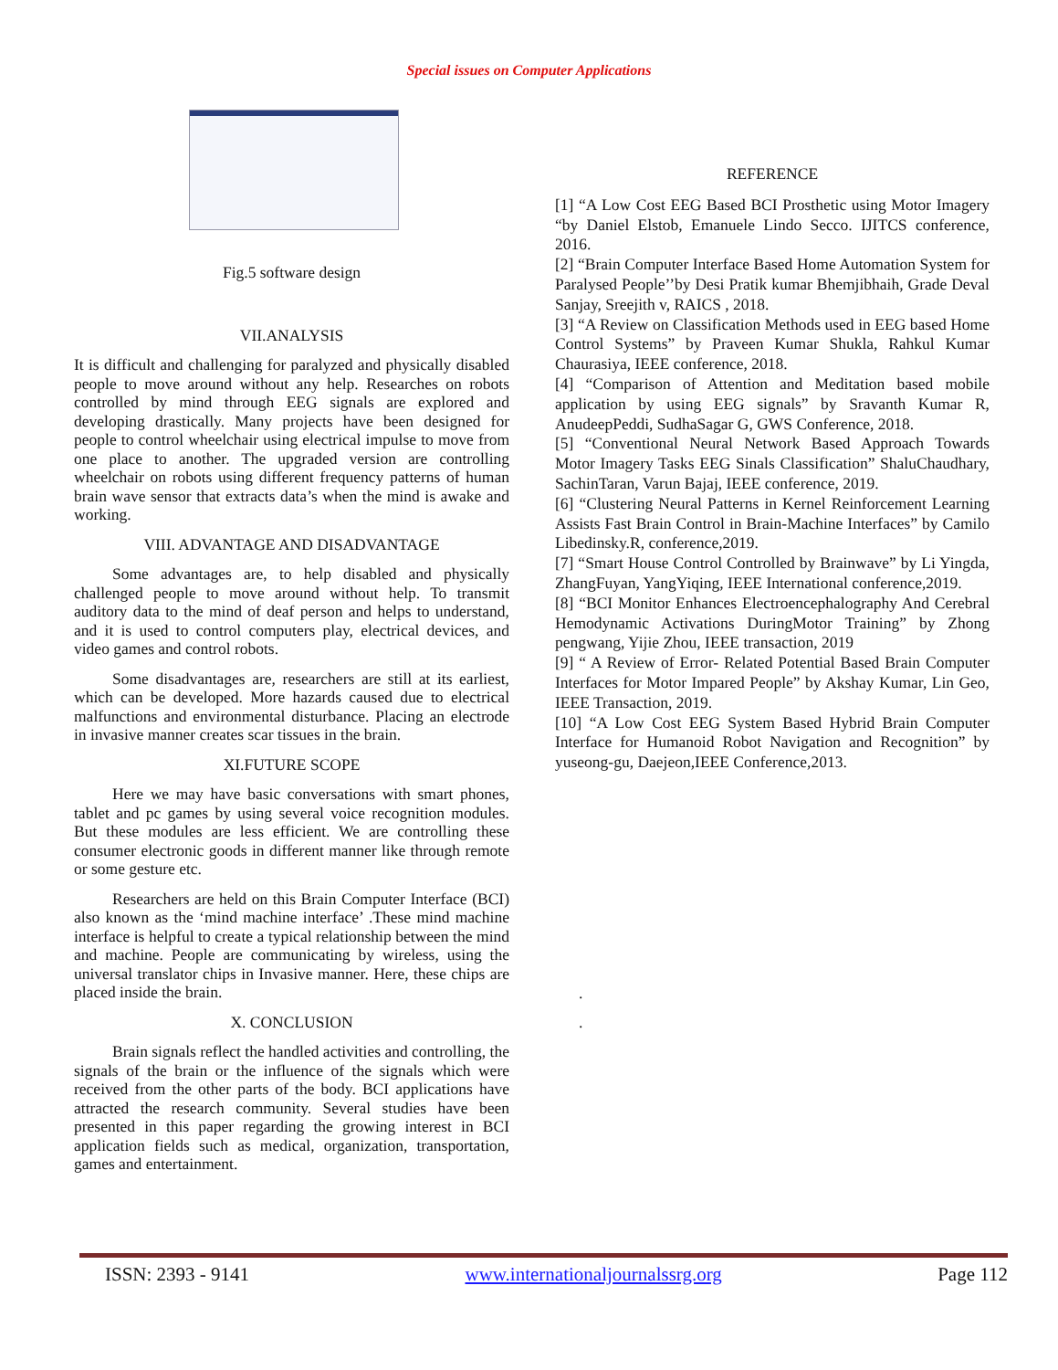Special issues on Computer Applications
Fig.5 software design
VII.ANALYSIS
It is difficult and challenging for paralyzed and physically disabled people to move around without any help. Researches on robots controlled by mind through EEG signals are explored and developing drastically. Many projects have been designed for people to control wheelchair using electrical impulse to move from one place to another. The upgraded version are controlling wheelchair on robots using different frequency patterns of human brain wave sensor that extracts data’s when the mind is awake and working.
VIII. ADVANTAGE AND DISADVANTAGE
Some advantages are, to help disabled and physically challenged people to move around without help. To transmit auditory data to the mind of deaf person and helps to understand, and it is used to control computers play, electrical devices, and video games and control robots.
Some disadvantages are, researchers are still at its earliest, which can be developed. More hazards caused due to electrical malfunctions and environmental disturbance. Placing an electrode in invasive manner creates scar tissues in the brain.
XI.FUTURE SCOPE
Here we may have basic conversations with smart phones, tablet and pc games by using several voice recognition modules. But these modules are less efficient. We are controlling these consumer electronic goods in different manner like through remote or some gesture etc.
Researchers are held on this Brain Computer Interface (BCI) also known as the ‘mind machine interface’ .These mind machine interface is helpful to create a typical relationship between the mind and machine. People are communicating by wireless, using the universal translator chips in Invasive manner. Here, these chips are placed inside the brain.
X. CONCLUSION
Brain signals reflect the handled activities and controlling, the signals of the brain or the influence of the signals which were received from the other parts of the body. BCI applications have attracted the research community. Several studies have been presented in this paper regarding the growing interest in BCI application fields such as medical, organization, transportation, games and entertainment.
REFERENCE
[1] “A Low Cost EEG Based BCI Prosthetic using Motor Imagery “by Daniel Elstob, Emanuele Lindo Secco. IJITCS conference, 2016.
[2] “Brain Computer Interface Based Home Automation System for Paralysed People’’by Desi Pratik kumar Bhemjibhaih, Grade Deval Sanjay, Sreejith v, RAICS , 2018.
[3] “A Review on Classification Methods used in EEG based Home Control Systems” by Praveen Kumar Shukla, Rahkul Kumar Chaurasiya, IEEE conference, 2018.
[4] “Comparison of Attention and Meditation based mobile application by using EEG signals” by Sravanth Kumar R, AnudeepPeddi, SudhaSagar G, GWS Conference, 2018.
[5] “Conventional Neural Network Based Approach Towards Motor Imagery Tasks EEG Sinals Classification” ShaluChaudhary, SachinTaran, Varun Bajaj, IEEE conference, 2019.
[6] “Clustering Neural Patterns in Kernel Reinforcement Learning Assists Fast Brain Control in Brain-Machine Interfaces” by Camilo Libedinsky.R, conference,2019.
[7] “Smart House Control Controlled by Brainwave” by Li Yingda, ZhangFuyan, YangYiqing, IEEE International conference,2019.
[8] “BCI Monitor Enhances Electroencephalography And Cerebral Hemodynamic Activations DuringMotor Training” by Zhong pengwang, Yijie Zhou, IEEE transaction, 2019
[9] “ A Review of Error- Related Potential Based Brain Computer Interfaces for Motor Impared People” by Akshay Kumar, Lin Geo, IEEE Transaction, 2019.
[10] “A Low Cost EEG System Based Hybrid Brain Computer Interface for Humanoid Robot Navigation and Recognition” by yuseong-gu, Daejeon,IEEE Conference,2013.
.
.
ISSN: 2393 - 9141 www.internationaljournalssrg.org Page 112